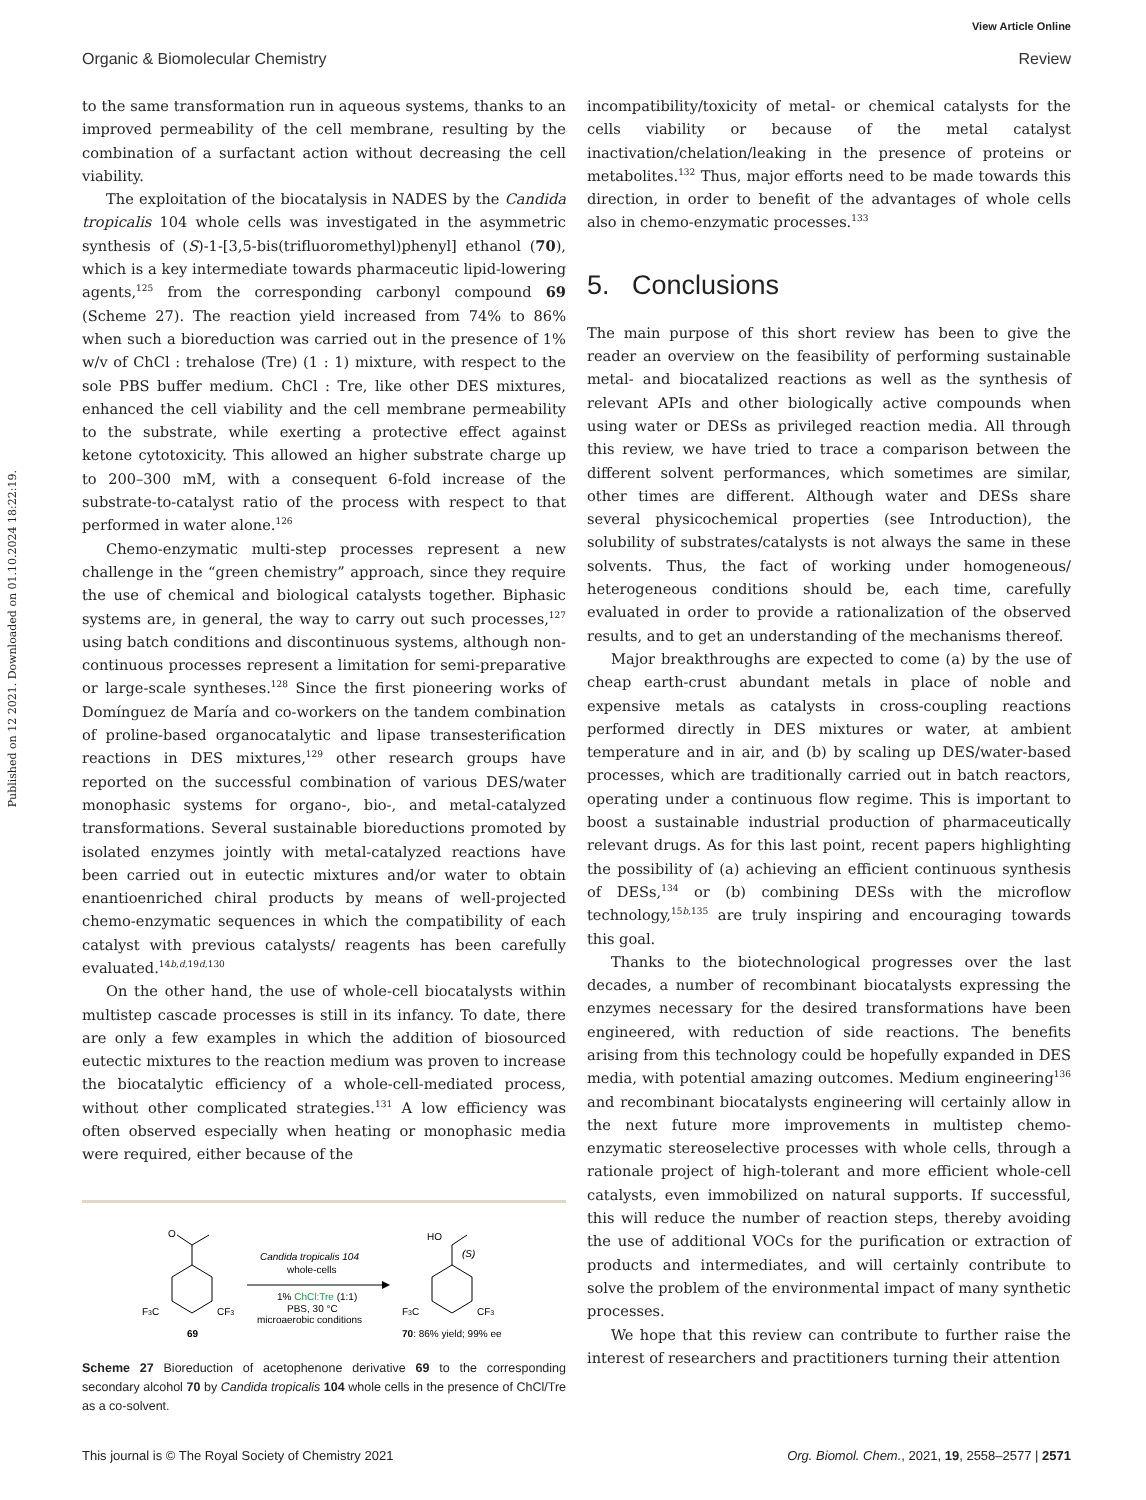View Article Online
Organic & Biomolecular Chemistry Review
Published on 12 2021. Downloaded on 01.10.2024 18:22:19.
to the same transformation run in aqueous systems, thanks to an improved permeability of the cell membrane, resulting by the combination of a surfactant action without decreasing the cell viability.
The exploitation of the biocatalysis in NADES by the Candida tropicalis 104 whole cells was investigated in the asymmetric synthesis of (S)-1-[3,5-bis(trifluoromethyl)phenyl] ethanol (70), which is a key intermediate towards pharmaceutic lipid-lowering agents,<sup>125</sup> from the corresponding carbonyl compound 69 (Scheme 27). The reaction yield increased from 74% to 86% when such a bioreduction was carried out in the presence of 1% w/v of ChCl : trehalose (Tre) (1 : 1) mixture, with respect to the sole PBS buffer medium. ChCl : Tre, like other DES mixtures, enhanced the cell viability and the cell membrane permeability to the substrate, while exerting a protective effect against ketone cytotoxicity. This allowed an higher substrate charge up to 200–300 mM, with a consequent 6-fold increase of the substrate-to-catalyst ratio of the process with respect to that performed in water alone.<sup>126</sup>
Chemo-enzymatic multi-step processes represent a new challenge in the “green chemistry” approach, since they require the use of chemical and biological catalysts together. Biphasic systems are, in general, the way to carry out such processes,<sup>127</sup> using batch conditions and discontinuous systems, although non-continuous processes represent a limitation for semi-preparative or large-scale syntheses.<sup>128</sup> Since the first pioneering works of Domínguez de María and co-workers on the tandem combination of proline-based organocatalytic and lipase transesterification reactions in DES mixtures,<sup>129</sup> other research groups have reported on the successful combination of various DES/water monophasic systems for organo-, bio-, and metal-catalyzed transformations. Several sustainable bioreductions promoted by isolated enzymes jointly with metal-catalyzed reactions have been carried out in eutectic mixtures and/or water to obtain enantioenriched chiral products by means of well-projected chemo-enzymatic sequences in which the compatibility of each catalyst with previous catalysts/ reagents has been carefully evaluated.<sup>14b,d,19d,130</sup>
On the other hand, the use of whole-cell biocatalysts within multistep cascade processes is still in its infancy. To date, there are only a few examples in which the addition of biosourced eutectic mixtures to the reaction medium was proven to increase the biocatalytic efficiency of a whole-cell-mediated process, without other complicated strategies.<sup>131</sup> A low efficiency was often observed especially when heating or monophasic media were required, either because of the
O
F3C
CF3
69
Candida tropicalis 104
whole-cells
1% ChCl:Tre (1:1)
PBS, 30 °C
microaerobic conditions
HO
(S)
F3C
CF3
70: 86% yield; 99% ee
Scheme 27 Bioreduction of acetophenone derivative 69 to the corresponding secondary alcohol 70 by Candida tropicalis 104 whole cells in the presence of ChCl/Tre as a co-solvent.
incompatibility/toxicity of metal- or chemical catalysts for the cells viability or because of the metal catalyst inactivation/chelation/leaking in the presence of proteins or metabolites.<sup>132</sup> Thus, major efforts need to be made towards this direction, in order to benefit of the advantages of whole cells also in chemo-enzymatic processes.<sup>133</sup>
5. Conclusions
The main purpose of this short review has been to give the reader an overview on the feasibility of performing sustainable metal- and biocatalized reactions as well as the synthesis of relevant APIs and other biologically active compounds when using water or DESs as privileged reaction media. All through this review, we have tried to trace a comparison between the different solvent performances, which sometimes are similar, other times are different. Although water and DESs share several physicochemical properties (see Introduction), the solubility of substrates/catalysts is not always the same in these solvents. Thus, the fact of working under homogeneous/ heterogeneous conditions should be, each time, carefully evaluated in order to provide a rationalization of the observed results, and to get an understanding of the mechanisms thereof.
Major breakthroughs are expected to come (a) by the use of cheap earth-crust abundant metals in place of noble and expensive metals as catalysts in cross-coupling reactions performed directly in DES mixtures or water, at ambient temperature and in air, and (b) by scaling up DES/water-based processes, which are traditionally carried out in batch reactors, operating under a continuous flow regime. This is important to boost a sustainable industrial production of pharmaceutically relevant drugs. As for this last point, recent papers highlighting the possibility of (a) achieving an efficient continuous synthesis of DESs,<sup>134</sup> or (b) combining DESs with the microflow technology,<sup>15b,135</sup> are truly inspiring and encouraging towards this goal.
Thanks to the biotechnological progresses over the last decades, a number of recombinant biocatalysts expressing the enzymes necessary for the desired transformations have been engineered, with reduction of side reactions. The benefits arising from this technology could be hopefully expanded in DES media, with potential amazing outcomes. Medium engineering<sup>136</sup> and recombinant biocatalysts engineering will certainly allow in the next future more improvements in multistep chemo-enzymatic stereoselective processes with whole cells, through a rationale project of high-tolerant and more efficient whole-cell catalysts, even immobilized on natural supports. If successful, this will reduce the number of reaction steps, thereby avoiding the use of additional VOCs for the purification or extraction of products and intermediates, and will certainly contribute to solve the problem of the environmental impact of many synthetic processes.
We hope that this review can contribute to further raise the interest of researchers and practitioners turning their attention
This journal is © The Royal Society of Chemistry 2021 Org. Biomol. Chem., 2021, 19, 2558–2577 | 2571